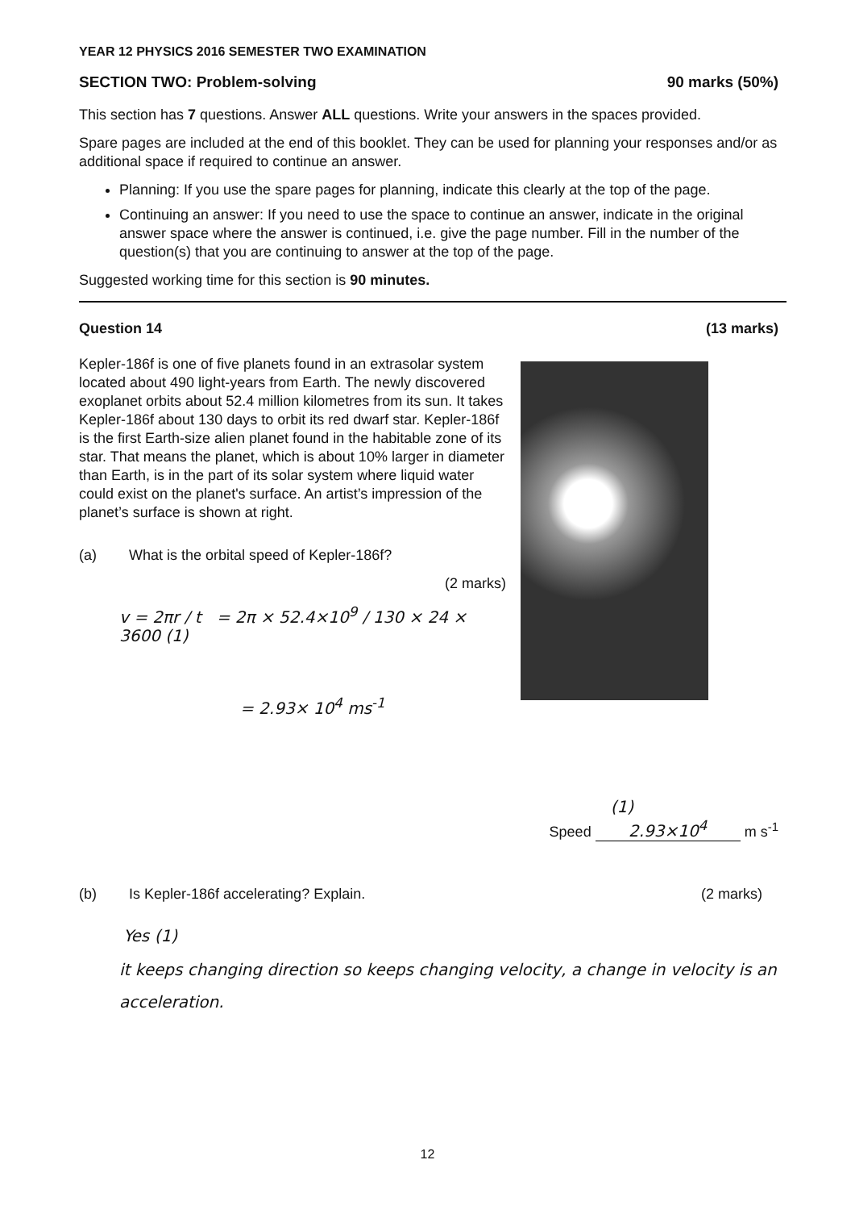YEAR 12 PHYSICS 2016 SEMESTER TWO EXAMINATION
SECTION TWO: Problem-solving 90 marks (50%)
This section has 7 questions. Answer ALL questions. Write your answers in the spaces provided.
Spare pages are included at the end of this booklet. They can be used for planning your responses and/or as additional space if required to continue an answer.
Planning: If you use the spare pages for planning, indicate this clearly at the top of the page.
Continuing an answer: If you need to use the space to continue an answer, indicate in the original answer space where the answer is continued, i.e. give the page number. Fill in the number of the question(s) that you are continuing to answer at the top of the page.
Suggested working time for this section is 90 minutes.
Question 14 (13 marks)
Kepler-186f is one of five planets found in an extrasolar system located about 490 light-years from Earth. The newly discovered exoplanet orbits about 52.4 million kilometres from its sun. It takes Kepler-186f about 130 days to orbit its red dwarf star. Kepler-186f is the first Earth-size alien planet found in the habitable zone of its star. That means the planet, which is about 10% larger in diameter than Earth, is in the part of its solar system where liquid water could exist on the planet's surface. An artist’s impression of the planet’s surface is shown at right.
(a) What is the orbital speed of Kepler-186f?
(2 marks)
v = 2πr / t = 2π × 52.4×10<sup>9</sup> / 130 × 24 × 3600 (1)
= 2.93× 10<sup>4</sup> ms<sup>-1</sup>
(1)
Speed 2.93×10<sup>4</sup> m s<sup>-1</sup>
(b) Is Kepler-186f accelerating? Explain. (2 marks)
Yes (1)
it keeps changing direction so keeps changing velocity, a change in velocity is an acceleration.
12